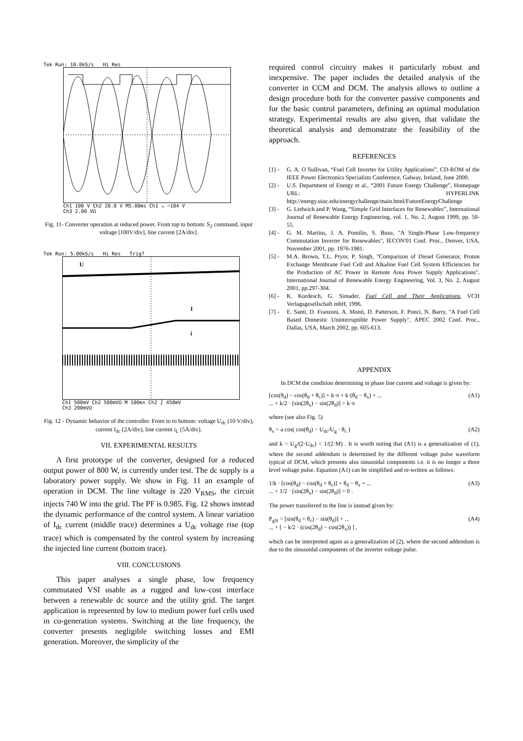Tek Run: 10.0kS/s Hi Res
Ch1 100 V Ch2 20.0 V M5.00ms Ch1 ↘ −104 V
Ch3 2.00 VΩ
Fig. 11- Converter operation at reduced power. From top to bottom: S<sub>2</sub> command, input voltage [100V/div], line current [2A/div].
Tek Run: 5.00kS/s Hi Res Trig?
U
I
i
Ch1 500mV Ch2 500mVΩ M 100ms Ch2 ∫ 450mV
Ch3 200mVΩ
Fig. 12 - Dynamic behavior of the controller. From to to bottom: voltage U<sub>dc</sub> (10 V/div), current I<sub>dc</sub> (2A/div), line current i<sub>L</sub> (5A/div).
VII. EXPERIMENTAL RESULTS
A first prototype of the converter, designed for a reduced output power of 800 W, is currently under test. The dc supply is a laboratory power supply. We show in Fig. 11 an example of operation in DCM. The line voltage is 220 V<sub>RMS</sub>, the circuit injects 740 W into the grid. The PF is 0.985. Fig. 12 shows instead the dynamic performance of the control system. A linear variation of I<sub>dc</sub> current (middle trace) determines a U<sub>dc</sub> voltage rise (top trace) which is compensated by the control system by increasing the injected line current (bottom trace).
VIII. CONCLUSIONS
This paper analyses a single phase, low frequency commutated VSI usable as a rugged and low-cost interface between a renewable dc source and the utility grid. The target application is represented by low to medium power fuel cells used in co-generation systems. Switching at the line frequency, the converter presents negligible switching losses and EMI generation. Moreover, the simplicity of the
required control circuitry makes it particularly robust and inexpensive. The paper includes the detailed analysis of the converter in CCM and DCM. The analysis allows to outline a design procedure both for the converter passive components and for the basic control parameters, defining an optimal modulation strategy. Experimental results are also given, that validate the theoretical analysis and demonstrate the feasibility of the approach.
REFERENCES
[1] - G. A. O´Sullivan, “Fuel Cell Inverter for Utility Applications”, CD-ROM of the IEEE Power Electronics Specialists Conference, Galway, Ireland, June 2000.
[2] - U.S. Department of Energy et al., “2001 Future Energy Challenge”, Homepage URL: HYPERLINK http://energy.uiuc.edu/energychallenge/main.html/FutureEnergyChallenge
[3] - G. Ledwich and P. Wang, “Simple Grid Interfaces for Renewables”, International Journal of Renewable Energy Engineering, vol. 1, No. 2, August 1999, pp. 50-55.
[4] - G. M. Martins, J. A. Pomilio, S. Buso, "A Single-Phase Low-frequency Commutation Inverter for Renewables", IECON'01 Conf. Proc., Denver, USA, November 2001, pp. 1976-1981.
[5] - M.A. Brown, T.L. Pryor, P. Singh, "Comparison of Diesel Generator, Proton Exchange Membrane Fuel Cell and Alkaline Fuel Cell System Efficiencies for the Production of AC Power in Remote Area Power Supply Applications", International Journal of Renewable Energy Engineering, Vol. 3, No. 2, August 2001, pp.297-304.
[6] - K. Kordesch, G. Simader, Fuel Cell and Their Applications, VCH Verlagsgesellschaft mbH, 1996.
[7] - E. Santi, D. Franzoni, A. Monti, D. Patterson, F. Ponci, N. Barry, "A Fuel Cell Based Domestic Uninterruptible Power Supply", APEC 2002 Conf. Proc., Dallas, USA, March 2002, pp. 605-613.
APPENDIX
In DCM the condition determining in phase line current and voltage is given by:
[cos(θ<sub>d</sub>) − cos(θ<sub>d</sub> + θ<sub>c</sub>)] + k·π + k·(θ<sub>d</sub> − θ<sub>x</sub>) + ...
... + k/2 · [sin(2θ<sub>x</sub>) − sin(2θ<sub>d</sub>)] = k·π (A1)
where (see also Fig. 5)
θ<sub>x</sub> = a cos( cos(θ<sub>d</sub>) − U<sub>dc</sub>/U<sub>g</sub> · θ<sub>c</sub> ) (A2)
and k = U<sub>g</sub>/(2·U<sub>dc</sub>) = 1/(2·M) . It is worth noting that (A1) is a generalization of (1), where the second addendum is determined by the different voltage pulse waveform typical of DCM, which presents also sinusoidal components i.e. it is no longer a three level voltage pulse. Equation (A1) can be simplified and re-written as follows:
1/k · [cos(θ<sub>d</sub>) − cos(θ<sub>d</sub> + θ<sub>c</sub>)] + θ<sub>d</sub> − θ<sub>x</sub> + ...
... + 1/2 · [sin(2θ<sub>x</sub>) − sin(2θ<sub>d</sub>)] = 0 . (A3)
The power transferred to the line is instead given by:
P<sub>gN</sub> = [sin(θ<sub>d</sub> + θ<sub>c</sub>) − sin(θ<sub>d</sub>)] + ...
... + [ − k/2 · (cos(2θ<sub>d</sub>) − cos(2θ<sub>x</sub>)) ] , (A4)
which can be interpreted again as a generalization of (2), where the second addendum is due to the sinusoidal components of the inverter voltage pulse.